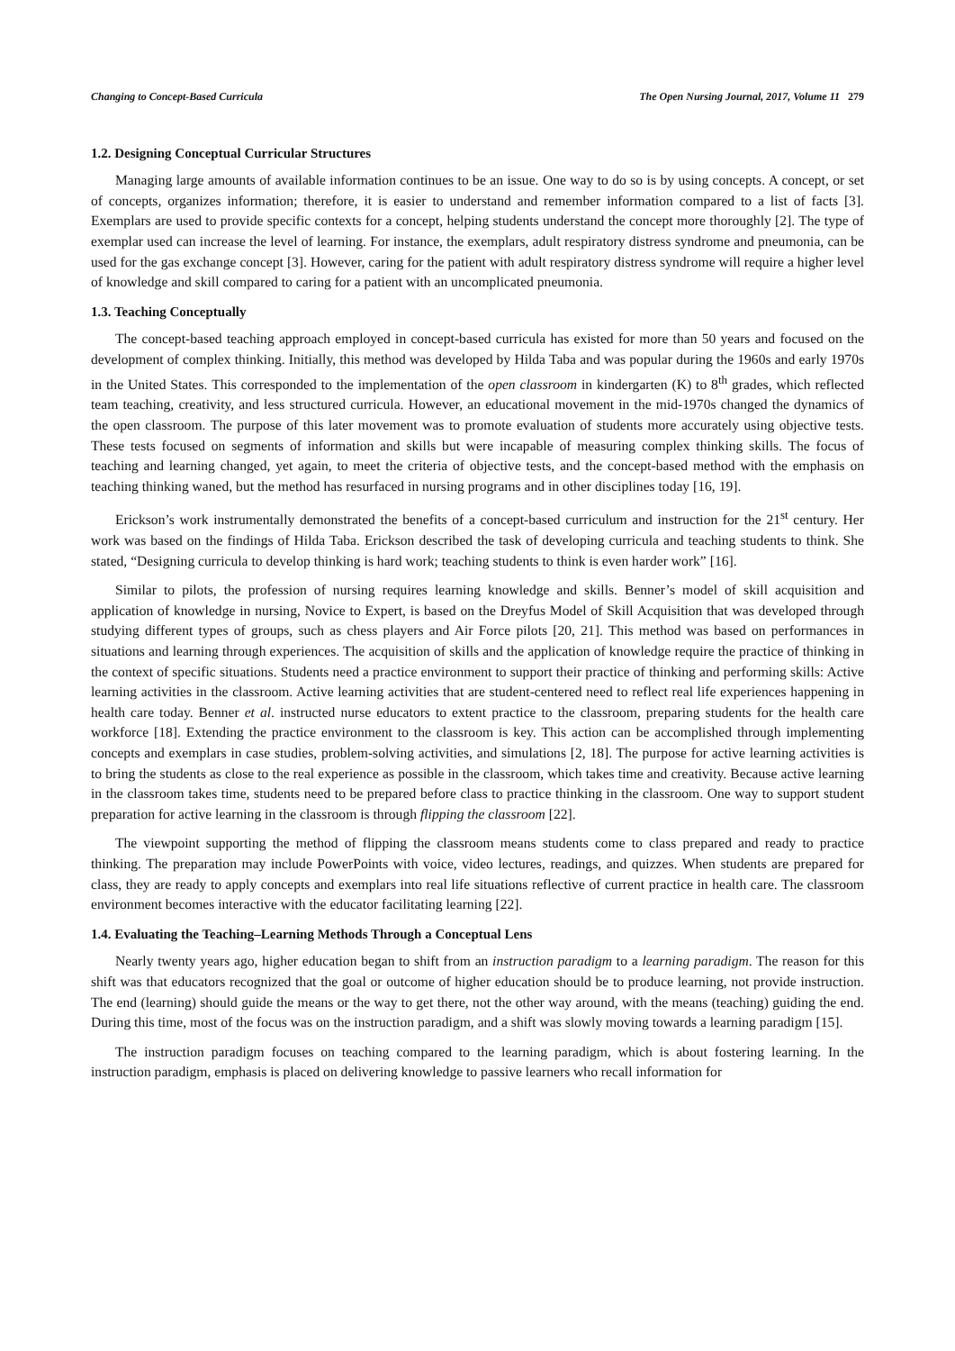Changing to Concept-Based Curricula The Open Nursing Journal, 2017, Volume 11 279
1.2. Designing Conceptual Curricular Structures
Managing large amounts of available information continues to be an issue. One way to do so is by using concepts. A concept, or set of concepts, organizes information; therefore, it is easier to understand and remember information compared to a list of facts [3]. Exemplars are used to provide specific contexts for a concept, helping students understand the concept more thoroughly [2]. The type of exemplar used can increase the level of learning. For instance, the exemplars, adult respiratory distress syndrome and pneumonia, can be used for the gas exchange concept [3]. However, caring for the patient with adult respiratory distress syndrome will require a higher level of knowledge and skill compared to caring for a patient with an uncomplicated pneumonia.
1.3. Teaching Conceptually
The concept-based teaching approach employed in concept-based curricula has existed for more than 50 years and focused on the development of complex thinking. Initially, this method was developed by Hilda Taba and was popular during the 1960s and early 1970s in the United States. This corresponded to the implementation of the open classroom in kindergarten (K) to 8<sup>th</sup> grades, which reflected team teaching, creativity, and less structured curricula. However, an educational movement in the mid-1970s changed the dynamics of the open classroom. The purpose of this later movement was to promote evaluation of students more accurately using objective tests. These tests focused on segments of information and skills but were incapable of measuring complex thinking skills. The focus of teaching and learning changed, yet again, to meet the criteria of objective tests, and the concept-based method with the emphasis on teaching thinking waned, but the method has resurfaced in nursing programs and in other disciplines today [16, 19].
Erickson’s work instrumentally demonstrated the benefits of a concept-based curriculum and instruction for the 21<sup>st</sup> century. Her work was based on the findings of Hilda Taba. Erickson described the task of developing curricula and teaching students to think. She stated, “Designing curricula to develop thinking is hard work; teaching students to think is even harder work” [16].
Similar to pilots, the profession of nursing requires learning knowledge and skills. Benner’s model of skill acquisition and application of knowledge in nursing, Novice to Expert, is based on the Dreyfus Model of Skill Acquisition that was developed through studying different types of groups, such as chess players and Air Force pilots [20, 21]. This method was based on performances in situations and learning through experiences. The acquisition of skills and the application of knowledge require the practice of thinking in the context of specific situations. Students need a practice environment to support their practice of thinking and performing skills: Active learning activities in the classroom. Active learning activities that are student-centered need to reflect real life experiences happening in health care today. Benner et al. instructed nurse educators to extent practice to the classroom, preparing students for the health care workforce [18]. Extending the practice environment to the classroom is key. This action can be accomplished through implementing concepts and exemplars in case studies, problem-solving activities, and simulations [2, 18]. The purpose for active learning activities is to bring the students as close to the real experience as possible in the classroom, which takes time and creativity. Because active learning in the classroom takes time, students need to be prepared before class to practice thinking in the classroom. One way to support student preparation for active learning in the classroom is through flipping the classroom [22].
The viewpoint supporting the method of flipping the classroom means students come to class prepared and ready to practice thinking. The preparation may include PowerPoints with voice, video lectures, readings, and quizzes. When students are prepared for class, they are ready to apply concepts and exemplars into real life situations reflective of current practice in health care. The classroom environment becomes interactive with the educator facilitating learning [22].
1.4. Evaluating the Teaching–Learning Methods Through a Conceptual Lens
Nearly twenty years ago, higher education began to shift from an instruction paradigm to a learning paradigm. The reason for this shift was that educators recognized that the goal or outcome of higher education should be to produce learning, not provide instruction. The end (learning) should guide the means or the way to get there, not the other way around, with the means (teaching) guiding the end. During this time, most of the focus was on the instruction paradigm, and a shift was slowly moving towards a learning paradigm [15].
The instruction paradigm focuses on teaching compared to the learning paradigm, which is about fostering learning. In the instruction paradigm, emphasis is placed on delivering knowledge to passive learners who recall information for